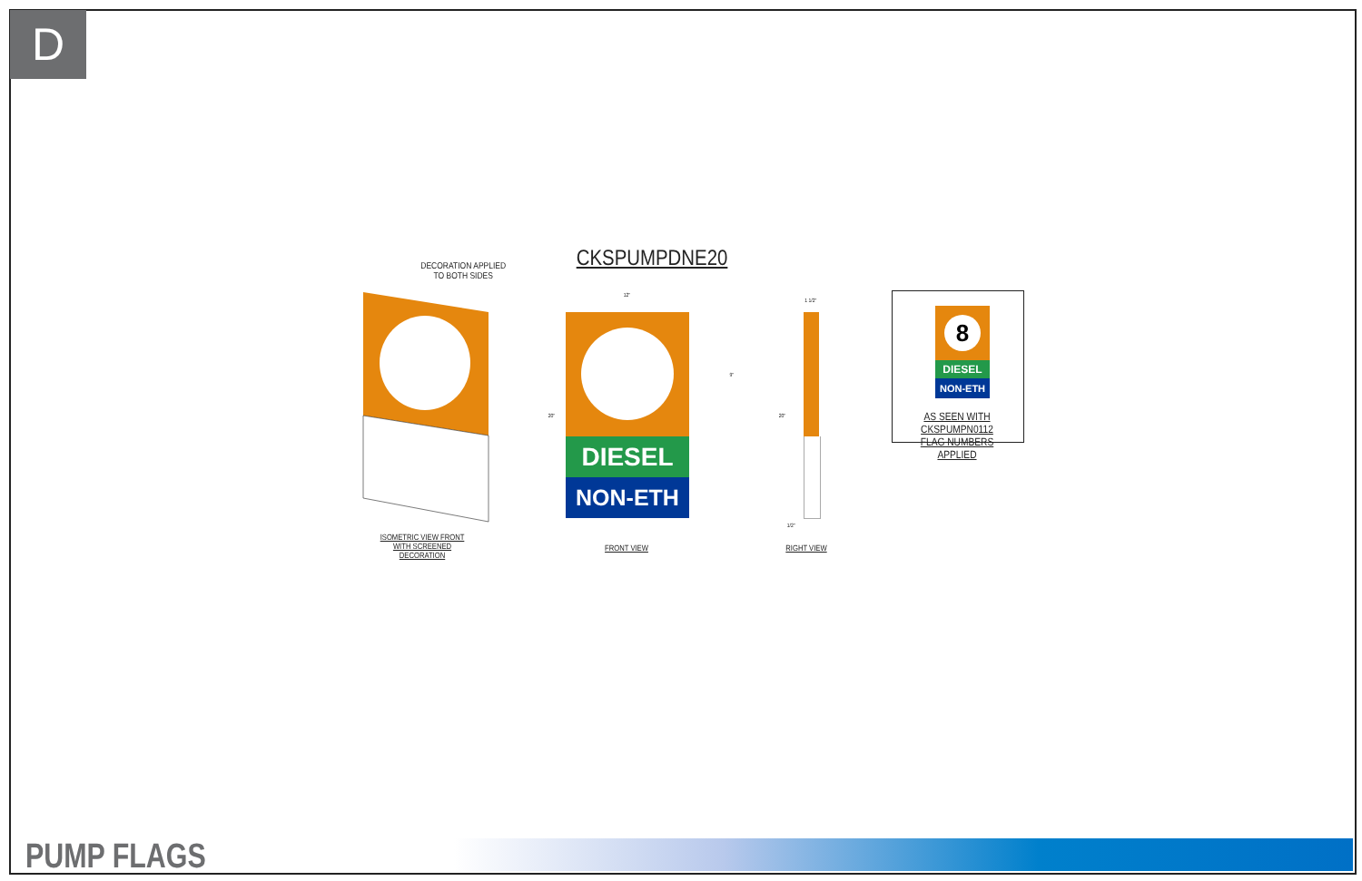D
CKSPUMPDNE20
DECORATION APPLIED
TO BOTH SIDES
DIESEL
NON-ETH
12"
20"
9"
1 1/2"
1/2"
20"
8
DIESEL
NON-ETH
AS SEEN WITH CKSPUMPN0112
FLAG NUMBERS APPLIED
ISOMETRIC VIEW FRONT
WITH SCREENED DECORATION
FRONT VIEW RIGHT VIEW
PUMP FLAGS